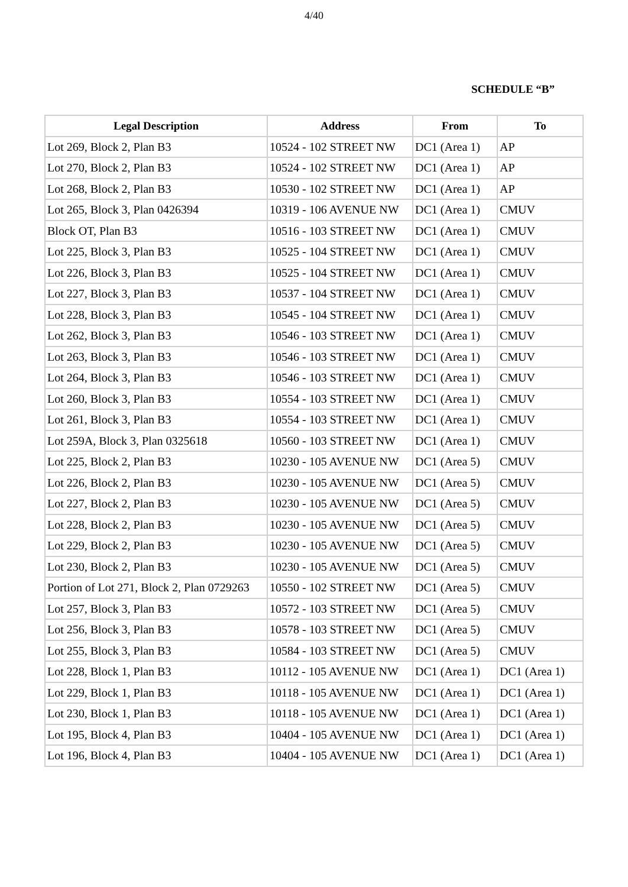4/40
SCHEDULE “B”
| Legal Description | Address | From | To |
| --- | --- | --- | --- |
| Lot 269, Block 2, Plan B3 | 10524 - 102 STREET NW | DC1 (Area 1) | AP |
| Lot 270, Block 2, Plan B3 | 10524 - 102 STREET NW | DC1 (Area 1) | AP |
| Lot 268, Block 2, Plan B3 | 10530 - 102 STREET NW | DC1 (Area 1) | AP |
| Lot 265, Block 3, Plan 0426394 | 10319 - 106 AVENUE NW | DC1 (Area 1) | CMUV |
| Block OT, Plan B3 | 10516 - 103 STREET NW | DC1 (Area 1) | CMUV |
| Lot 225, Block 3, Plan B3 | 10525 - 104 STREET NW | DC1 (Area 1) | CMUV |
| Lot 226, Block 3, Plan B3 | 10525 - 104 STREET NW | DC1 (Area 1) | CMUV |
| Lot 227, Block 3, Plan B3 | 10537 - 104 STREET NW | DC1 (Area 1) | CMUV |
| Lot 228, Block 3, Plan B3 | 10545 - 104 STREET NW | DC1 (Area 1) | CMUV |
| Lot 262, Block 3, Plan B3 | 10546 - 103 STREET NW | DC1 (Area 1) | CMUV |
| Lot 263, Block 3, Plan B3 | 10546 - 103 STREET NW | DC1 (Area 1) | CMUV |
| Lot 264, Block 3, Plan B3 | 10546 - 103 STREET NW | DC1 (Area 1) | CMUV |
| Lot 260, Block 3, Plan B3 | 10554 - 103 STREET NW | DC1 (Area 1) | CMUV |
| Lot 261, Block 3, Plan B3 | 10554 - 103 STREET NW | DC1 (Area 1) | CMUV |
| Lot 259A, Block 3, Plan 0325618 | 10560 - 103 STREET NW | DC1 (Area 1) | CMUV |
| Lot 225, Block 2, Plan B3 | 10230 - 105 AVENUE NW | DC1 (Area 5) | CMUV |
| Lot 226, Block 2, Plan B3 | 10230 - 105 AVENUE NW | DC1 (Area 5) | CMUV |
| Lot 227, Block 2, Plan B3 | 10230 - 105 AVENUE NW | DC1 (Area 5) | CMUV |
| Lot 228, Block 2, Plan B3 | 10230 - 105 AVENUE NW | DC1 (Area 5) | CMUV |
| Lot 229, Block 2, Plan B3 | 10230 - 105 AVENUE NW | DC1 (Area 5) | CMUV |
| Lot 230, Block 2, Plan B3 | 10230 - 105 AVENUE NW | DC1 (Area 5) | CMUV |
| Portion of Lot 271, Block 2, Plan 0729263 | 10550 - 102 STREET NW | DC1 (Area 5) | CMUV |
| Lot 257, Block 3, Plan B3 | 10572 - 103 STREET NW | DC1 (Area 5) | CMUV |
| Lot 256, Block 3, Plan B3 | 10578 - 103 STREET NW | DC1 (Area 5) | CMUV |
| Lot 255, Block 3, Plan B3 | 10584 - 103 STREET NW | DC1 (Area 5) | CMUV |
| Lot 228, Block 1, Plan B3 | 10112 - 105 AVENUE NW | DC1 (Area 1) | DC1 (Area 1) |
| Lot 229, Block 1, Plan B3 | 10118 - 105 AVENUE NW | DC1 (Area 1) | DC1 (Area 1) |
| Lot 230, Block 1, Plan B3 | 10118 - 105 AVENUE NW | DC1 (Area 1) | DC1 (Area 1) |
| Lot 195, Block 4, Plan B3 | 10404 - 105 AVENUE NW | DC1 (Area 1) | DC1 (Area 1) |
| Lot 196, Block 4, Plan B3 | 10404 - 105 AVENUE NW | DC1 (Area 1) | DC1 (Area 1) |